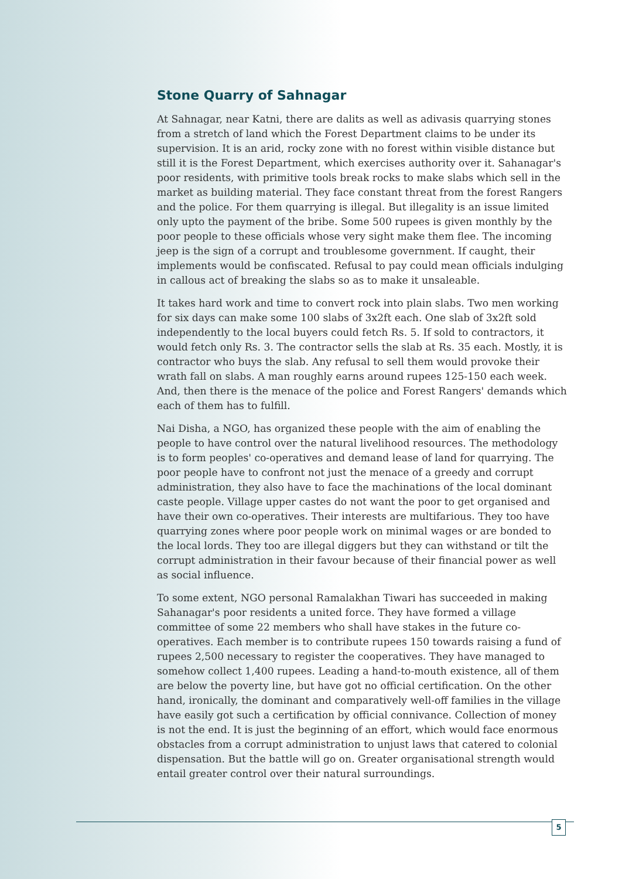Stone Quarry of Sahnagar
At Sahnagar, near Katni, there are dalits as well as adivasis quarrying stones from a stretch of land which the Forest Department claims to be under its supervision. It is an arid, rocky zone with no forest within visible distance but still it is the Forest Department, which exercises authority over it. Sahanagar's poor residents, with primitive tools break rocks to make slabs which sell in the market as building material. They face constant threat from the forest Rangers and the police. For them quarrying is illegal. But illegality is an issue limited only upto the payment of the bribe. Some 500 rupees is given monthly by the poor people to these officials whose very sight make them flee. The incoming jeep is the sign of a corrupt and troublesome government. If caught, their implements would be confiscated. Refusal to pay could mean officials indulging in callous act of breaking the slabs so as to make it unsaleable.
It takes hard work and time to convert rock into plain slabs. Two men working for six days can make some 100 slabs of 3x2ft each. One slab of 3x2ft sold independently to the local buyers could fetch Rs. 5. If sold to contractors, it would fetch only Rs. 3. The contractor sells the slab at Rs. 35 each. Mostly, it is contractor who buys the slab. Any refusal to sell them would provoke their wrath fall on slabs. A man roughly earns around rupees 125-150 each week. And, then there is the menace of the police and Forest Rangers' demands which each of them has to fulfill.
Nai Disha, a NGO, has organized these people with the aim of enabling the people to have control over the natural livelihood resources. The methodology is to form peoples' co-operatives and demand lease of land for quarrying. The poor people have to confront not just the menace of a greedy and corrupt administration, they also have to face the machinations of the local dominant caste people. Village upper castes do not want the poor to get organised and have their own co-operatives. Their interests are multifarious. They too have quarrying zones where poor people work on minimal wages or are bonded to the local lords. They too are illegal diggers but they can withstand or tilt the corrupt administration in their favour because of their financial power as well as social influence.
To some extent, NGO personal Ramalakhan Tiwari has succeeded in making Sahanagar's poor residents a united force. They have formed a village committee of some 22 members who shall have stakes in the future co-operatives. Each member is to contribute rupees 150 towards raising a fund of rupees 2,500 necessary to register the cooperatives. They have managed to somehow collect 1,400 rupees. Leading a hand-to-mouth existence, all of them are below the poverty line, but have got no official certification. On the other hand, ironically, the dominant and comparatively well-off families in the village have easily got such a certification by official connivance. Collection of money is not the end. It is just the beginning of an effort, which would face enormous obstacles from a corrupt administration to unjust laws that catered to colonial dispensation. But the battle will go on. Greater organisational strength would entail greater control over their natural surroundings.
5